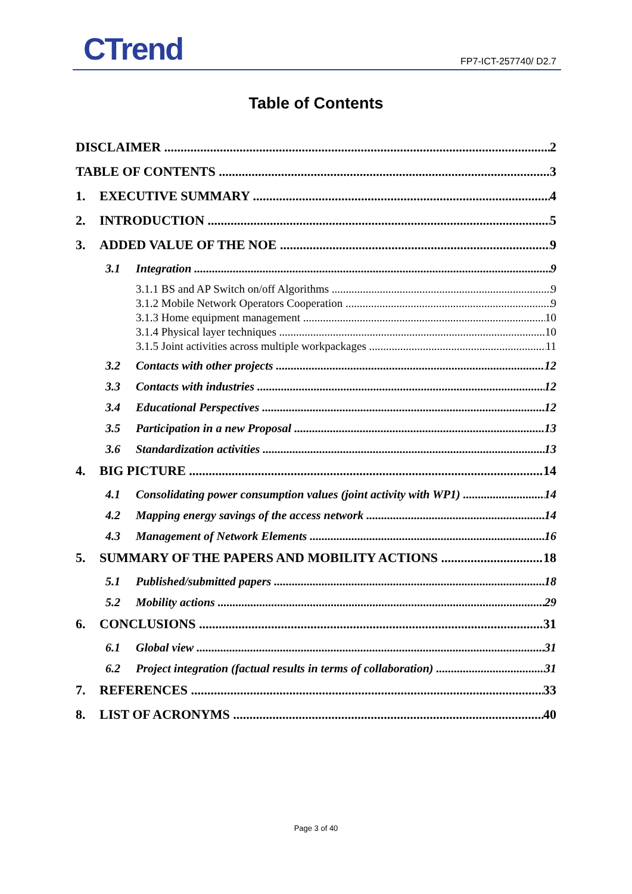CTrend FP7-ICT-257740/ D2.7
Table of Contents
DISCLAIMER 2
TABLE OF CONTENTS 3
1. EXECUTIVE SUMMARY 4
2. INTRODUCTION 5
3. ADDED VALUE OF THE NOE 9
3.1 Integration 9
3.1.1 BS and AP Switch on/off Algorithms 9
3.1.2 Mobile Network Operators Cooperation 9
3.1.3 Home equipment management 10
3.1.4 Physical layer techniques 10
3.1.5 Joint activities across multiple workpackages 11
3.2 Contacts with other projects 12
3.3 Contacts with industries 12
3.4 Educational Perspectives 12
3.5 Participation in a new Proposal 13
3.6 Standardization activities 13
4. BIG PICTURE 14
4.1 Consolidating power consumption values (joint activity with WP1) 14
4.2 Mapping energy savings of the access network 14
4.3 Management of Network Elements 16
5. SUMMARY OF THE PAPERS AND MOBILITY ACTIONS 18
5.1 Published/submitted papers 18
5.2 Mobility actions 29
6. CONCLUSIONS 31
6.1 Global view 31
6.2 Project integration (factual results in terms of collaboration) 31
7. REFERENCES 33
8. LIST OF ACRONYMS 40
Page 3 of 40